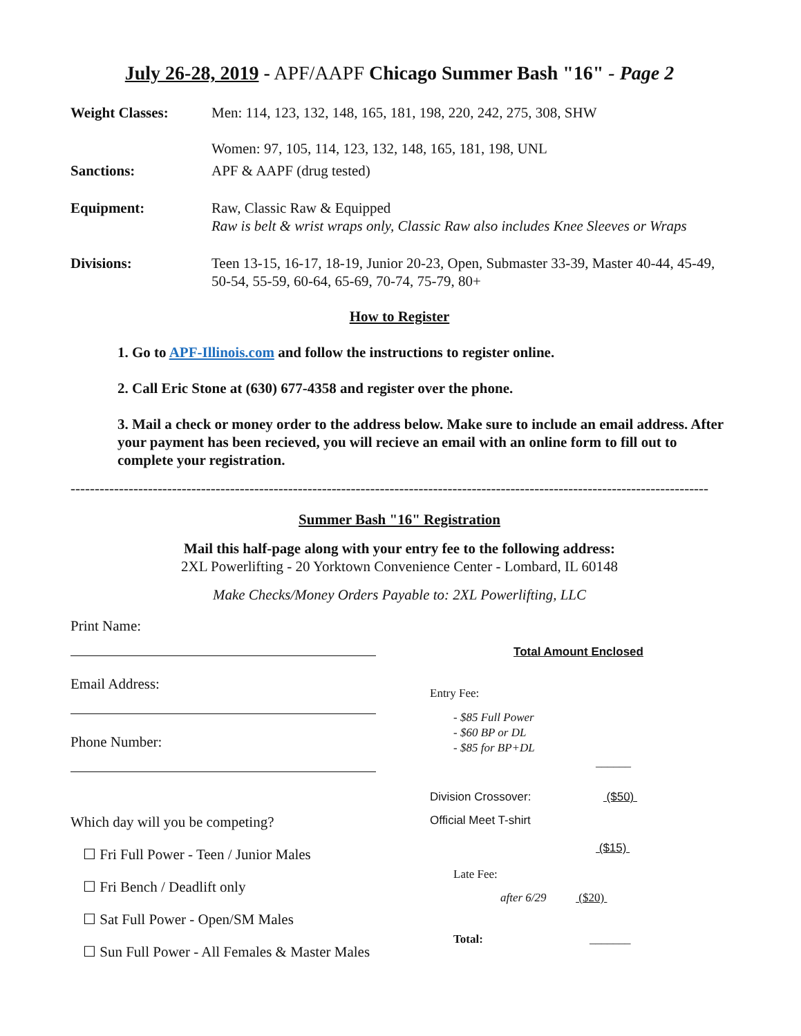July 26-28, 2019 - APF/AAPF Chicago Summer Bash "16" - Page 2
Weight Classes: Men: 114, 123, 132, 148, 165, 181, 198, 220, 242, 275, 308, SHW
Women: 97, 105, 114, 123, 132, 148, 165, 181, 198, UNL
Sanctions: APF & AAPF (drug tested)
Equipment: Raw, Classic Raw & Equipped
Raw is belt & wrist wraps only, Classic Raw also includes Knee Sleeves or Wraps
Divisions: Teen 13-15, 16-17, 18-19, Junior 20-23, Open, Submaster 33-39, Master 40-44, 45-49, 50-54, 55-59, 60-64, 65-69, 70-74, 75-79, 80+
How to Register
1. Go to APF-Illinois.com and follow the instructions to register online.
2. Call Eric Stone at (630) 677-4358 and register over the phone.
3. Mail a check or money order to the address below. Make sure to include an email address. After your payment has been recieved, you will recieve an email with an online form to fill out to complete your registration.
------------------------------------------------------------------------------------------------------------------------------------
Summer Bash "16" Registration
Mail this half-page along with your entry fee to the following address:
2XL Powerlifting - 20 Yorktown Convenience Center - Lombard, IL 60148
Make Checks/Money Orders Payable to: 2XL Powerlifting, LLC
Print Name:
Email Address:
Phone Number:
Which day will you be competing?
☐ Fri Full Power - Teen / Junior Males
☐ Fri Bench / Deadlift only
☐ Sat Full Power - Open/SM Males
☐ Sun Full Power - All Females & Master Males
Total Amount Enclosed
Entry Fee:
- $85 Full Power
- $60 BP or DL
- $85 for BP+DL
______
Division Crossover: ($50)
Official Meet T-shirt
($15)
Late Fee:
after 6/29 ($20)
Total: _______